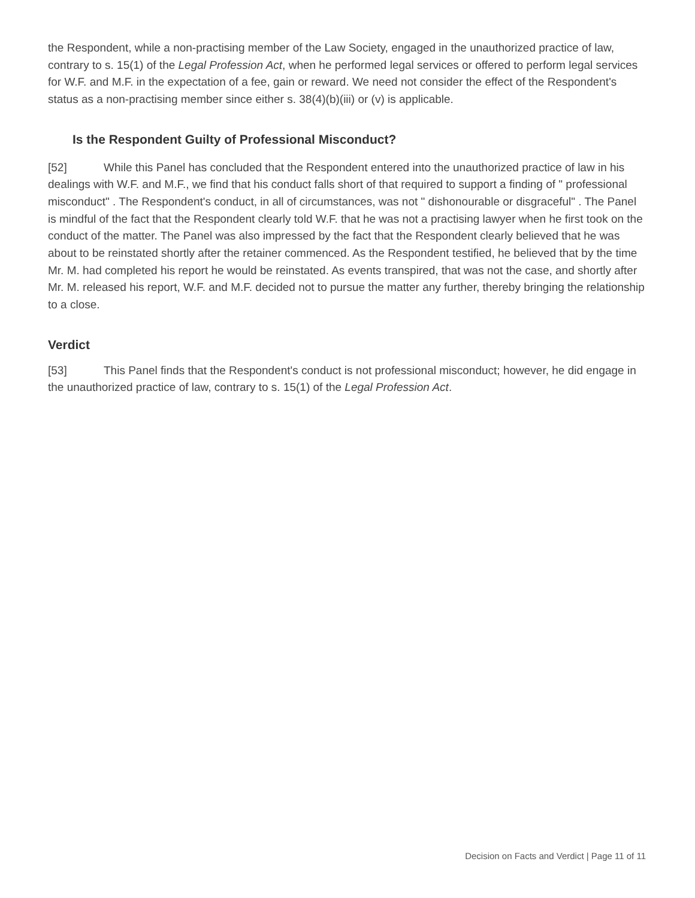the Respondent, while a non-practising member of the Law Society, engaged in the unauthorized practice of law, contrary to s. 15(1) of the Legal Profession Act, when he performed legal services or offered to perform legal services for W.F. and M.F. in the expectation of a fee, gain or reward. We need not consider the effect of the Respondent's status as a non-practising member since either s. 38(4)(b)(iii) or (v) is applicable.
Is the Respondent Guilty of Professional Misconduct?
[52] While this Panel has concluded that the Respondent entered into the unauthorized practice of law in his dealings with W.F. and M.F., we find that his conduct falls short of that required to support a finding of " professional misconduct" . The Respondent's conduct, in all of circumstances, was not " dishonourable or disgraceful" . The Panel is mindful of the fact that the Respondent clearly told W.F. that he was not a practising lawyer when he first took on the conduct of the matter. The Panel was also impressed by the fact that the Respondent clearly believed that he was about to be reinstated shortly after the retainer commenced. As the Respondent testified, he believed that by the time Mr. M. had completed his report he would be reinstated. As events transpired, that was not the case, and shortly after Mr. M. released his report, W.F. and M.F. decided not to pursue the matter any further, thereby bringing the relationship to a close.
Verdict
[53] This Panel finds that the Respondent's conduct is not professional misconduct; however, he did engage in the unauthorized practice of law, contrary to s. 15(1) of the Legal Profession Act.
Decision on Facts and Verdict | Page 11 of 11